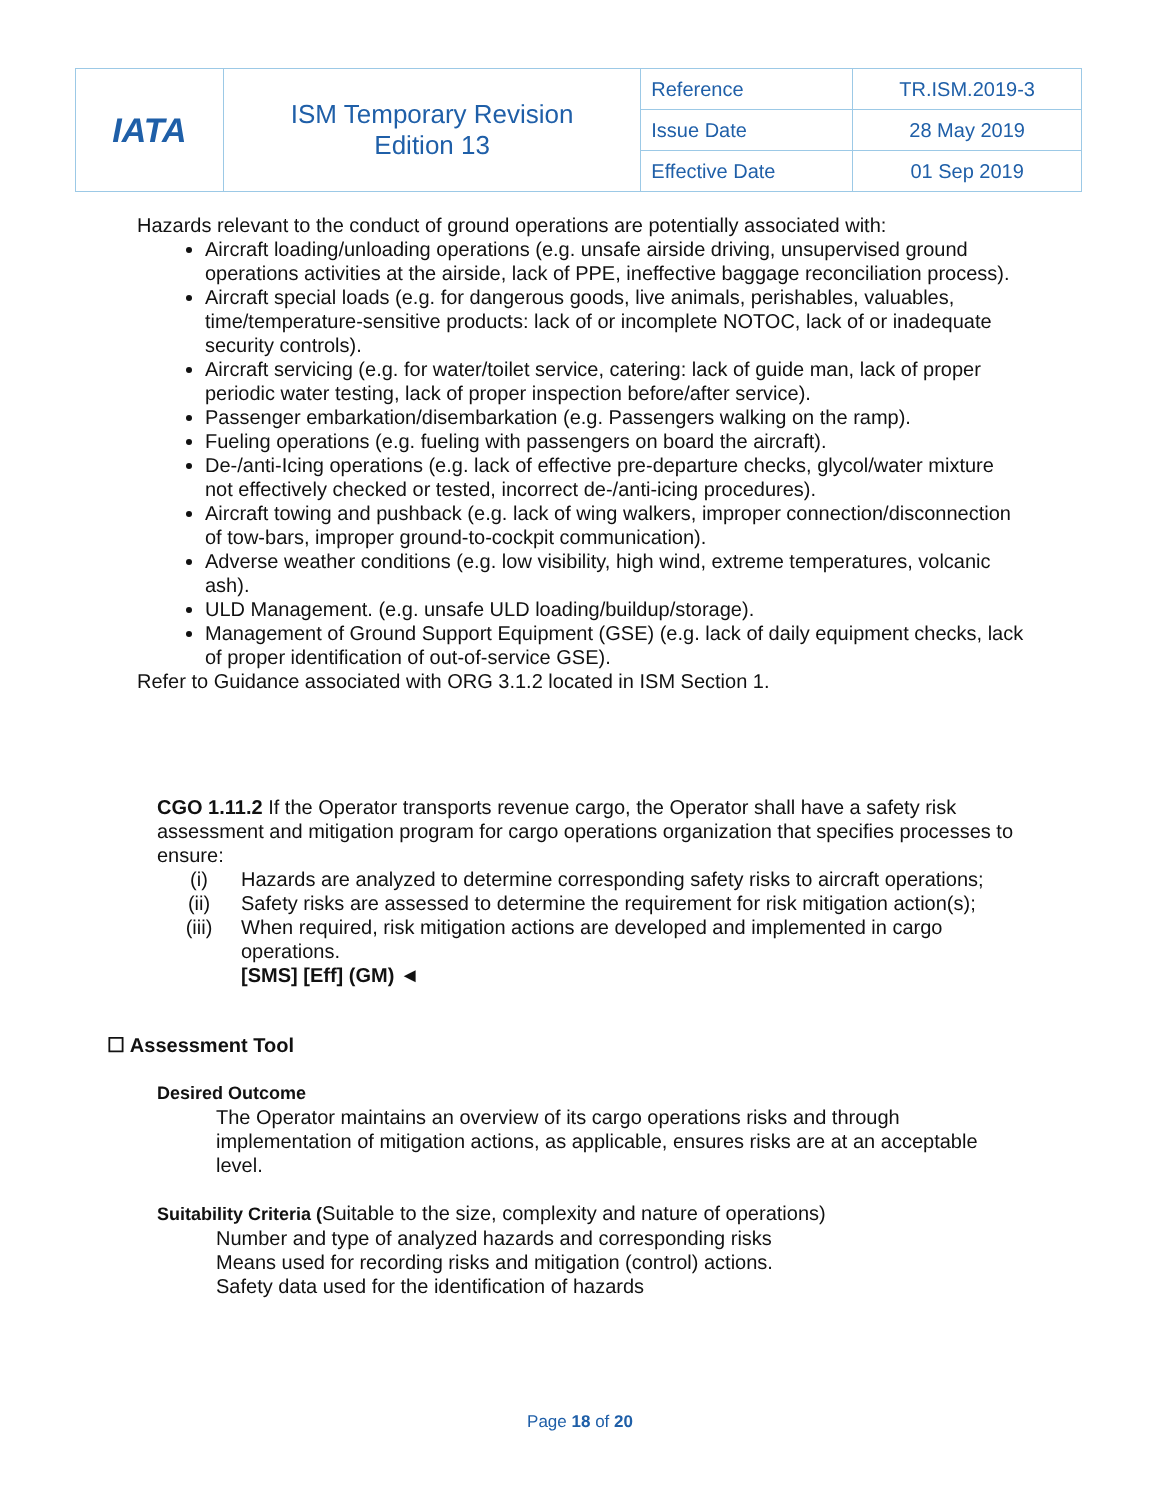| IATA | ISM Temporary Revision Edition 13 | Reference | TR.ISM.2019-3 |
| | | Issue Date | 28 May 2019 |
| | | Effective Date | 01 Sep 2019 |
Hazards relevant to the conduct of ground operations are potentially associated with:
Aircraft loading/unloading operations (e.g. unsafe airside driving, unsupervised ground operations activities at the airside, lack of PPE, ineffective baggage reconciliation process).
Aircraft special loads (e.g. for dangerous goods, live animals, perishables, valuables, time/temperature-sensitive products: lack of or incomplete NOTOC, lack of or inadequate security controls).
Aircraft servicing (e.g. for water/toilet service, catering: lack of guide man, lack of proper periodic water testing, lack of proper inspection before/after service).
Passenger embarkation/disembarkation (e.g. Passengers walking on the ramp).
Fueling operations (e.g. fueling with passengers on board the aircraft).
De-/anti-Icing operations (e.g. lack of effective pre-departure checks, glycol/water mixture not effectively checked or tested, incorrect de-/anti-icing procedures).
Aircraft towing and pushback (e.g. lack of wing walkers, improper connection/disconnection of tow-bars, improper ground-to-cockpit communication).
Adverse weather conditions (e.g. low visibility, high wind, extreme temperatures, volcanic ash).
ULD Management. (e.g. unsafe ULD loading/buildup/storage).
Management of Ground Support Equipment (GSE) (e.g. lack of daily equipment checks, lack of proper identification of out-of-service GSE).
Refer to Guidance associated with ORG 3.1.2 located in ISM Section 1.
CGO 1.11.2 If the Operator transports revenue cargo, the Operator shall have a safety risk assessment and mitigation program for cargo operations organization that specifies processes to ensure:
(i) Hazards are analyzed to determine corresponding safety risks to aircraft operations;
(ii) Safety risks are assessed to determine the requirement for risk mitigation action(s);
(iii) When required, risk mitigation actions are developed and implemented in cargo operations.
[SMS] [Eff] (GM) ◄
☐ Assessment Tool
Desired Outcome
The Operator maintains an overview of its cargo operations risks and through implementation of mitigation actions, as applicable, ensures risks are at an acceptable level.
Suitability Criteria (Suitable to the size, complexity and nature of operations)
Number and type of analyzed hazards and corresponding risks
Means used for recording risks and mitigation (control) actions.
Safety data used for the identification of hazards
Page 18 of 20